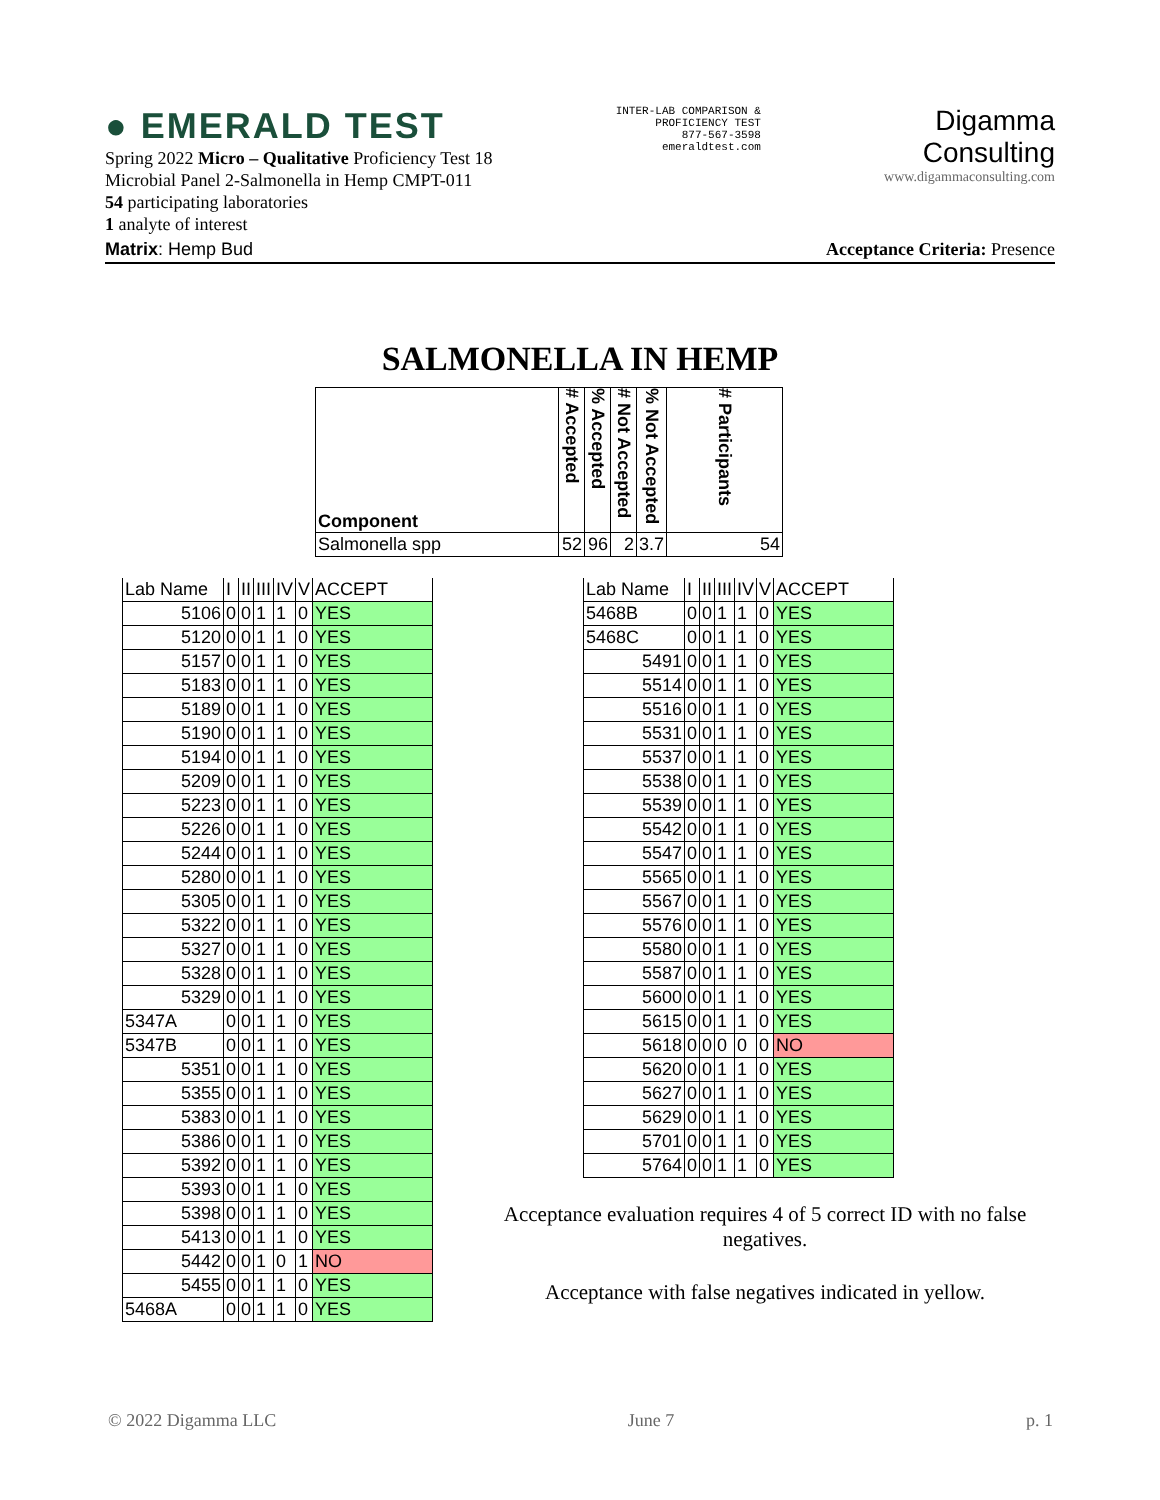● EMERALD TEST
Spring 2022 Micro – Qualitative Proficiency Test 18
Microbial Panel 2-Salmonella in Hemp CMPT-011
54 participating laboratories
1 analyte of interest
INTER-LAB COMPARISON &
PROFICIENCY TEST
877-567-3598
emeraldtest.com
Digamma
Consulting
www.digammaconsulting.com
Matrix: Hemp Bud Acceptance Criteria: Presence
SALMONELLA IN HEMP
| Component | # Accepted | % Accepted | # Not Accepted | % Not Accepted | # Participants |
| Salmonella spp | 52 | 96 | 2 | 3.7 | 54 |
| Lab Name | I | II | III | IV | V | ACCEPT |
| --- | --- | --- | --- | --- | --- | --- |
| 5106 | 0 | 0 | 1 | 1 | 0 | YES |
| 5120 | 0 | 0 | 1 | 1 | 0 | YES |
| 5157 | 0 | 0 | 1 | 1 | 0 | YES |
| 5183 | 0 | 0 | 1 | 1 | 0 | YES |
| 5189 | 0 | 0 | 1 | 1 | 0 | YES |
| 5190 | 0 | 0 | 1 | 1 | 0 | YES |
| 5194 | 0 | 0 | 1 | 1 | 0 | YES |
| 5209 | 0 | 0 | 1 | 1 | 0 | YES |
| 5223 | 0 | 0 | 1 | 1 | 0 | YES |
| 5226 | 0 | 0 | 1 | 1 | 0 | YES |
| 5244 | 0 | 0 | 1 | 1 | 0 | YES |
| 5280 | 0 | 0 | 1 | 1 | 0 | YES |
| 5305 | 0 | 0 | 1 | 1 | 0 | YES |
| 5322 | 0 | 0 | 1 | 1 | 0 | YES |
| 5327 | 0 | 0 | 1 | 1 | 0 | YES |
| 5328 | 0 | 0 | 1 | 1 | 0 | YES |
| 5329 | 0 | 0 | 1 | 1 | 0 | YES |
| 5347A | 0 | 0 | 1 | 1 | 0 | YES |
| 5347B | 0 | 0 | 1 | 1 | 0 | YES |
| 5351 | 0 | 0 | 1 | 1 | 0 | YES |
| 5355 | 0 | 0 | 1 | 1 | 0 | YES |
| 5383 | 0 | 0 | 1 | 1 | 0 | YES |
| 5386 | 0 | 0 | 1 | 1 | 0 | YES |
| 5392 | 0 | 0 | 1 | 1 | 0 | YES |
| 5393 | 0 | 0 | 1 | 1 | 0 | YES |
| 5398 | 0 | 0 | 1 | 1 | 0 | YES |
| 5413 | 0 | 0 | 1 | 1 | 0 | YES |
| 5442 | 0 | 0 | 1 | 0 | 1 | NO |
| 5455 | 0 | 0 | 1 | 1 | 0 | YES |
| 5468A | 0 | 0 | 1 | 1 | 0 | YES |
| Lab Name | I | II | III | IV | V | ACCEPT |
| --- | --- | --- | --- | --- | --- | --- |
| 5468B | 0 | 0 | 1 | 1 | 0 | YES |
| 5468C | 0 | 0 | 1 | 1 | 0 | YES |
| 5491 | 0 | 0 | 1 | 1 | 0 | YES |
| 5514 | 0 | 0 | 1 | 1 | 0 | YES |
| 5516 | 0 | 0 | 1 | 1 | 0 | YES |
| 5531 | 0 | 0 | 1 | 1 | 0 | YES |
| 5537 | 0 | 0 | 1 | 1 | 0 | YES |
| 5538 | 0 | 0 | 1 | 1 | 0 | YES |
| 5539 | 0 | 0 | 1 | 1 | 0 | YES |
| 5542 | 0 | 0 | 1 | 1 | 0 | YES |
| 5547 | 0 | 0 | 1 | 1 | 0 | YES |
| 5565 | 0 | 0 | 1 | 1 | 0 | YES |
| 5567 | 0 | 0 | 1 | 1 | 0 | YES |
| 5576 | 0 | 0 | 1 | 1 | 0 | YES |
| 5580 | 0 | 0 | 1 | 1 | 0 | YES |
| 5587 | 0 | 0 | 1 | 1 | 0 | YES |
| 5600 | 0 | 0 | 1 | 1 | 0 | YES |
| 5615 | 0 | 0 | 1 | 1 | 0 | YES |
| 5618 | 0 | 0 | 0 | 0 | 0 | NO |
| 5620 | 0 | 0 | 1 | 1 | 0 | YES |
| 5627 | 0 | 0 | 1 | 1 | 0 | YES |
| 5629 | 0 | 0 | 1 | 1 | 0 | YES |
| 5701 | 0 | 0 | 1 | 1 | 0 | YES |
| 5764 | 0 | 0 | 1 | 1 | 0 | YES |
Acceptance evaluation requires 4 of 5 correct ID with no false negatives.
Acceptance with false negatives indicated in yellow.
© 2022 Digamma LLC June 7 p. 1